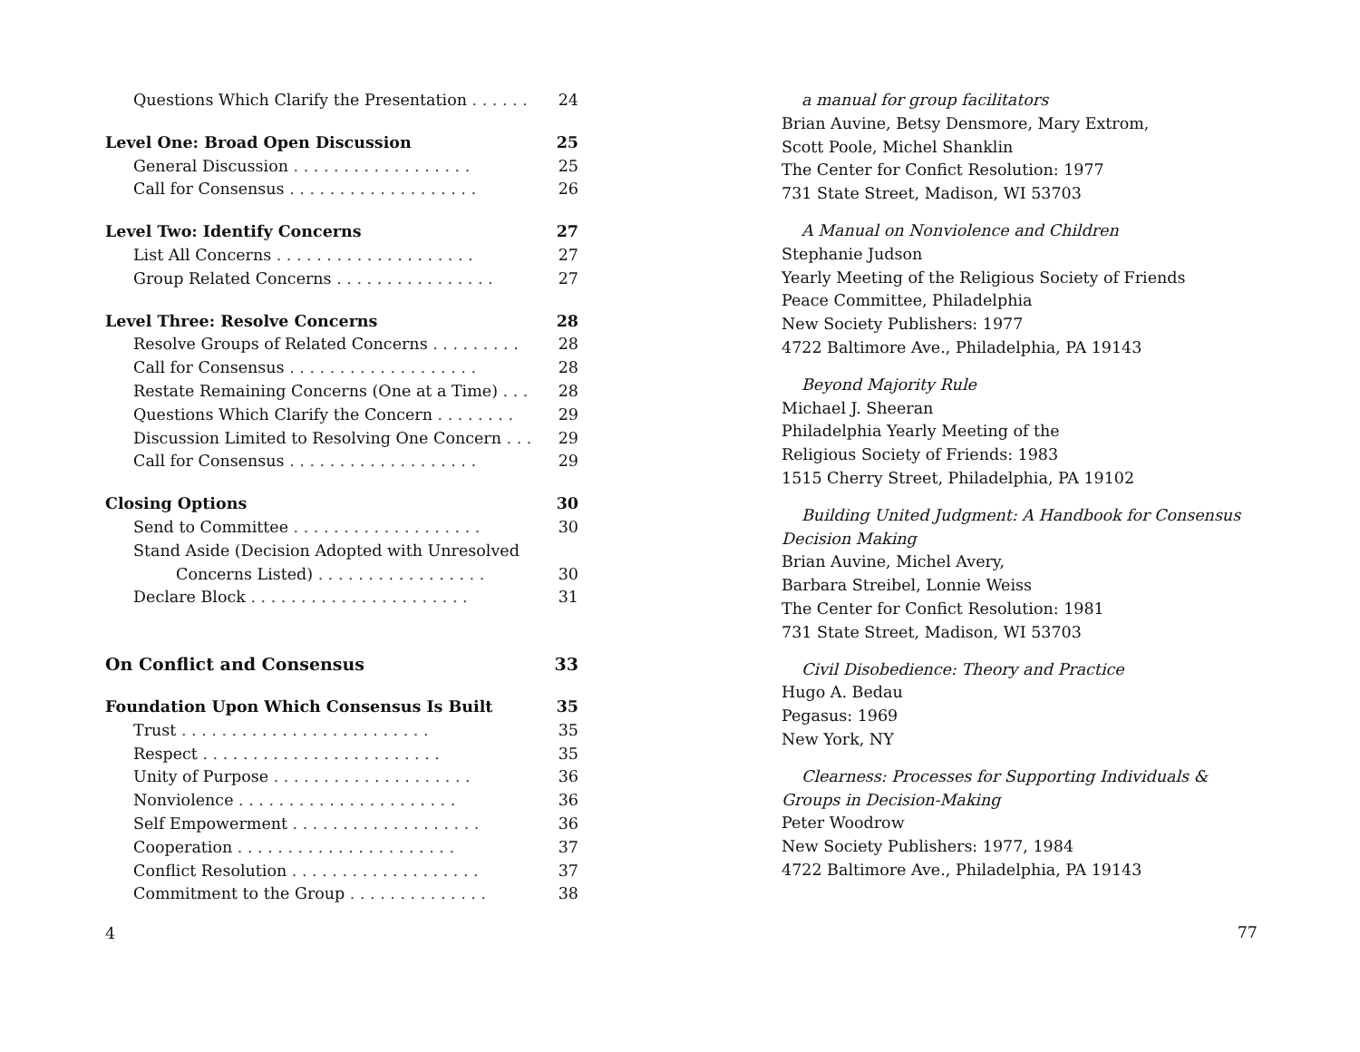Questions Which Clarify the Presentation . . . . . . 24
Level One: Broad Open Discussion 25
General Discussion . . . . . . . . . . . . . . . . . . 25
Call for Consensus . . . . . . . . . . . . . . . . . . . 26
Level Two: Identify Concerns 27
List All Concerns . . . . . . . . . . . . . . . . . . . . 27
Group Related Concerns . . . . . . . . . . . . . . . . 27
Level Three: Resolve Concerns 28
Resolve Groups of Related Concerns . . . . . . . . . 28
Call for Consensus . . . . . . . . . . . . . . . . . . . 28
Restate Remaining Concerns (One at a Time) . . . . 28
Questions Which Clarify the Concern . . . . . . . . 29
Discussion Limited to Resolving One Concern . . . 29
Call for Consensus . . . . . . . . . . . . . . . . . . . 29
Closing Options 30
Send to Committee . . . . . . . . . . . . . . . . . . . 30
Stand Aside (Decision Adopted with Unresolved
Concerns Listed) . . . . . . . . . . . . . . . . . 30
Declare Block . . . . . . . . . . . . . . . . . . . . . . 31
On Conflict and Consensus 33
Foundation Upon Which Consensus Is Built 35
Trust . . . . . . . . . . . . . . . . . . . . . . . . . 35
Respect . . . . . . . . . . . . . . . . . . . . . . . . 35
Unity of Purpose . . . . . . . . . . . . . . . . . . . . 36
Nonviolence . . . . . . . . . . . . . . . . . . . . . . 36
Self Empowerment . . . . . . . . . . . . . . . . . . . 36
Cooperation . . . . . . . . . . . . . . . . . . . . . . 37
Conflict Resolution . . . . . . . . . . . . . . . . . . . 37
Commitment to the Group . . . . . . . . . . . . . . 38
4
a manual for group facilitators
Brian Auvine, Betsy Densmore, Mary Extrom,
Scott Poole, Michel Shanklin
The Center for Confict Resolution: 1977
731 State Street, Madison, WI 53703
A Manual on Nonviolence and Children
Stephanie Judson
Yearly Meeting of the Religious Society of Friends
Peace Committee, Philadelphia
New Society Publishers: 1977
4722 Baltimore Ave., Philadelphia, PA 19143
Beyond Majority Rule
Michael J. Sheeran
Philadelphia Yearly Meeting of the
Religious Society of Friends: 1983
1515 Cherry Street, Philadelphia, PA 19102
Building United Judgment: A Handbook for Consensus Decision Making
Brian Auvine, Michel Avery,
Barbara Streibel, Lonnie Weiss
The Center for Confict Resolution: 1981
731 State Street, Madison, WI 53703
Civil Disobedience: Theory and Practice
Hugo A. Bedau
Pegasus: 1969
New York, NY
Clearness: Processes for Supporting Individuals & Groups in Decision-Making
Peter Woodrow
New Society Publishers: 1977, 1984
4722 Baltimore Ave., Philadelphia, PA 19143
77